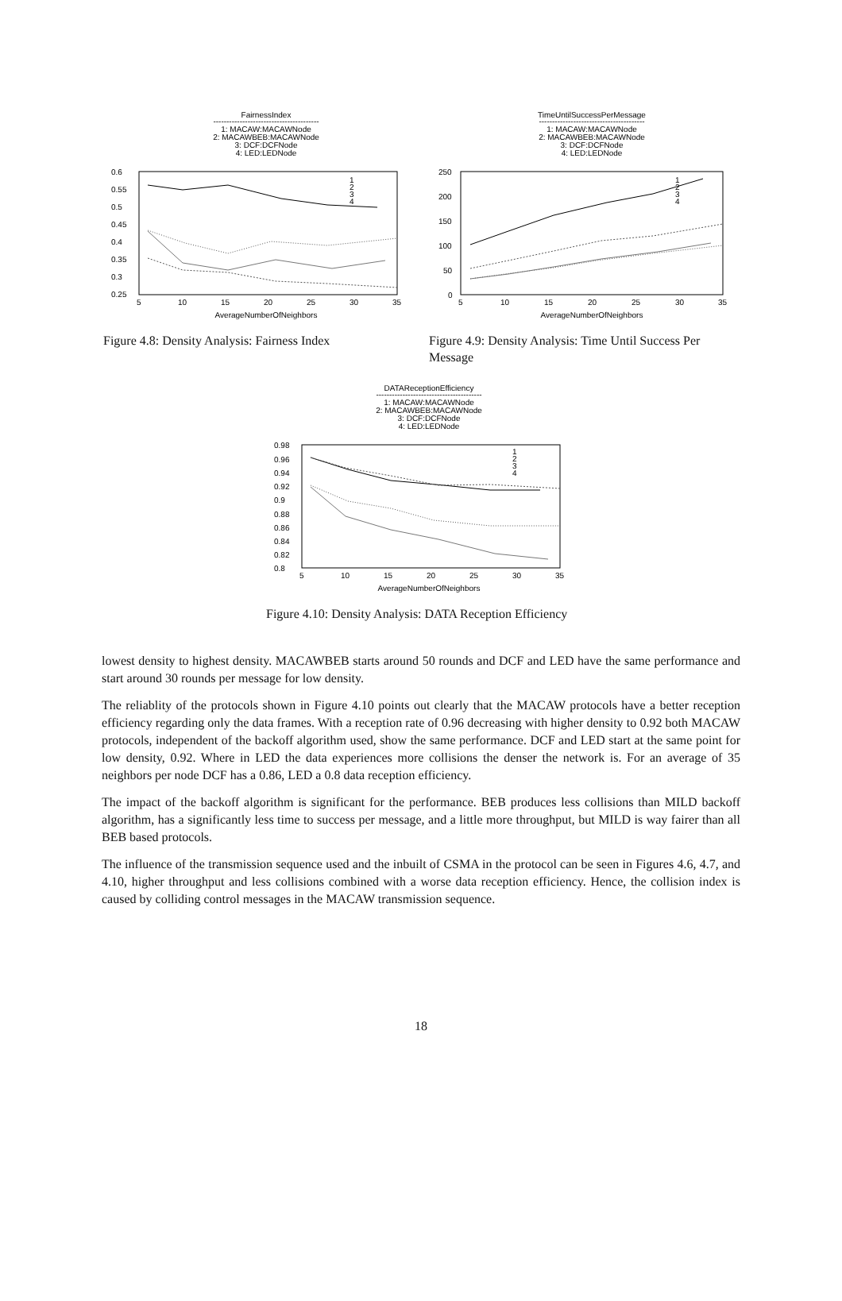FairnessIndex
----------------------------------------
1: MACAW:MACAWNode
2: MACAWBEB:MACAWNode
3: DCF:DCFNode
4: LED:LEDNode
0.6
0.55
0.5
0.45
0.4
0.35
0.3
0.25
5
10
15
20
25
30
35
AverageNumberOfNeighbors
1
2
3
4
Figure 4.8: Density Analysis: Fairness Index
TimeUntilSuccessPerMessage
----------------------------------------
1: MACAW:MACAWNode
2: MACAWBEB:MACAWNode
3: DCF:DCFNode
4: LED:LEDNode
250
200
150
100
50
0
5
10
15
20
25
30
35
AverageNumberOfNeighbors
1
2
3
4
Figure 4.9: Density Analysis: Time Until Success Per Message
DATAReceptionEfficiency
----------------------------------------
1: MACAW:MACAWNode
2: MACAWBEB:MACAWNode
3: DCF:DCFNode
4: LED:LEDNode
0.98
0.96
0.94
0.92
0.9
0.88
0.86
0.84
0.82
0.8
5
10
15
20
25
30
35
AverageNumberOfNeighbors
1
2
3
4
Figure 4.10: Density Analysis: DATA Reception Efficiency
lowest density to highest density. MACAWBEB starts around 50 rounds and DCF and LED have the same performance and start around 30 rounds per message for low density.
The reliablity of the protocols shown in Figure 4.10 points out clearly that the MACAW protocols have a better reception efficiency regarding only the data frames. With a reception rate of 0.96 decreasing with higher density to 0.92 both MACAW protocols, independent of the backoff algorithm used, show the same performance. DCF and LED start at the same point for low density, 0.92. Where in LED the data experiences more collisions the denser the network is. For an average of 35 neighbors per node DCF has a 0.86, LED a 0.8 data reception efficiency.
The impact of the backoff algorithm is significant for the performance. BEB produces less collisions than MILD backoff algorithm, has a significantly less time to success per message, and a little more throughput, but MILD is way fairer than all BEB based protocols.
The influence of the transmission sequence used and the inbuilt of CSMA in the protocol can be seen in Figures 4.6, 4.7, and 4.10, higher throughput and less collisions combined with a worse data reception efficiency. Hence, the collision index is caused by colliding control messages in the MACAW transmission sequence.
18